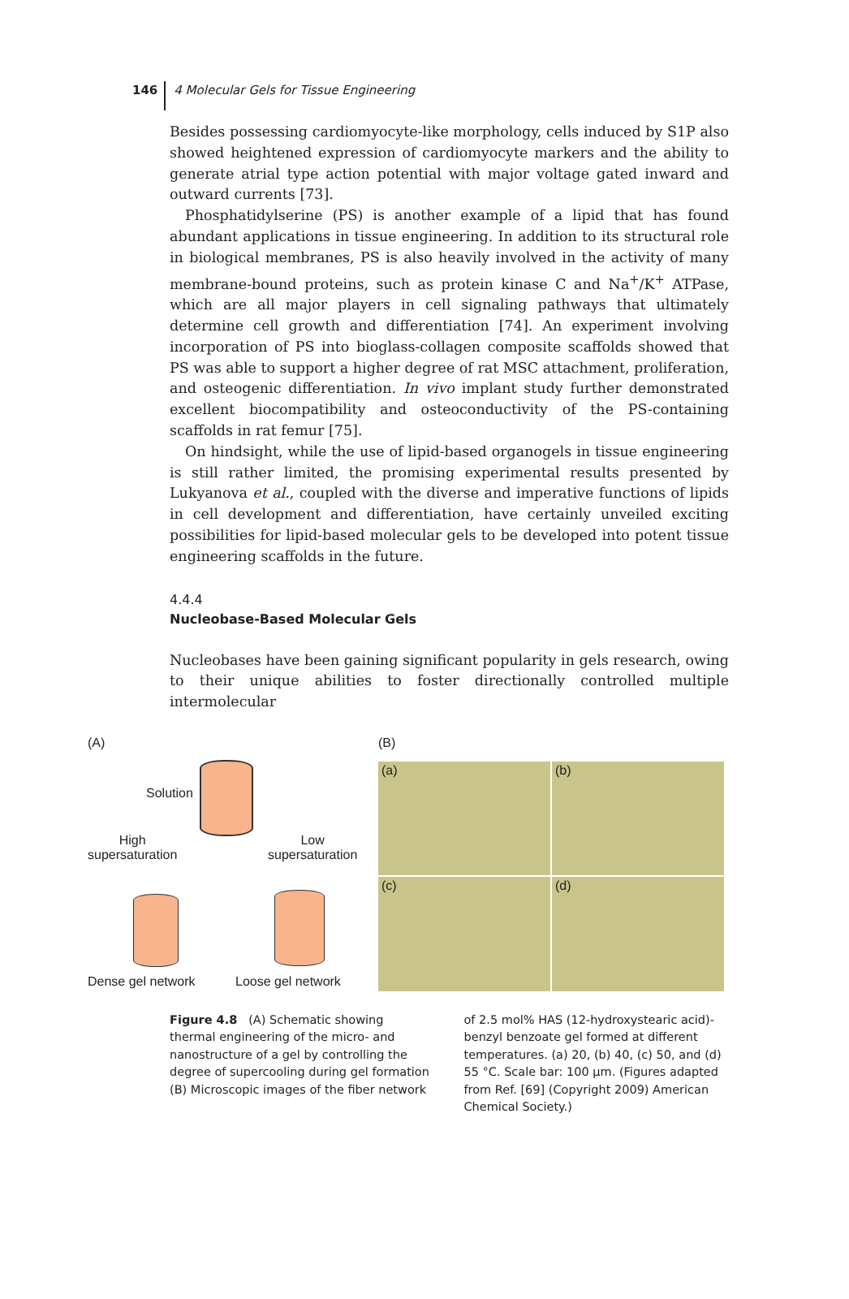146 4 Molecular Gels for Tissue Engineering
Besides possessing cardiomyocyte-like morphology, cells induced by S1P also showed heightened expression of cardiomyocyte markers and the ability to generate atrial type action potential with major voltage gated inward and outward currents [73].
Phosphatidylserine (PS) is another example of a lipid that has found abundant applications in tissue engineering. In addition to its structural role in biological membranes, PS is also heavily involved in the activity of many membrane-bound proteins, such as protein kinase C and Na<sup>+</sup>/K<sup>+</sup> ATPase, which are all major players in cell signaling pathways that ultimately determine cell growth and differentiation [74]. An experiment involving incorporation of PS into bioglass-collagen composite scaffolds showed that PS was able to support a higher degree of rat MSC attachment, proliferation, and osteogenic differentiation. In vivo implant study further demonstrated excellent biocompatibility and osteoconductivity of the PS-containing scaffolds in rat femur [75].
On hindsight, while the use of lipid-based organogels in tissue engineering is still rather limited, the promising experimental results presented by Lukyanova et al., coupled with the diverse and imperative functions of lipids in cell development and differentiation, have certainly unveiled exciting possibilities for lipid-based molecular gels to be developed into potent tissue engineering scaffolds in the future.
4.4.4
Nucleobase-Based Molecular Gels
Nucleobases have been gaining significant popularity in gels research, owing to their unique abilities to foster directionally controlled multiple intermolecular
(A)
Solution
High
supersaturation
Low
supersaturation
Dense gel network Loose gel network
(B)
(a)
(b)
(c)
(d)
Figure 4.8 (A) Schematic showing thermal engineering of the micro- and nanostructure of a gel by controlling the degree of supercooling during gel formation (B) Microscopic images of the fiber network
of 2.5 mol% HAS (12-hydroxystearic acid)-benzyl benzoate gel formed at different temperatures. (a) 20, (b) 40, (c) 50, and (d) 55 °C. Scale bar: 100 µm. (Figures adapted from Ref. [69] (Copyright 2009) American Chemical Society.)